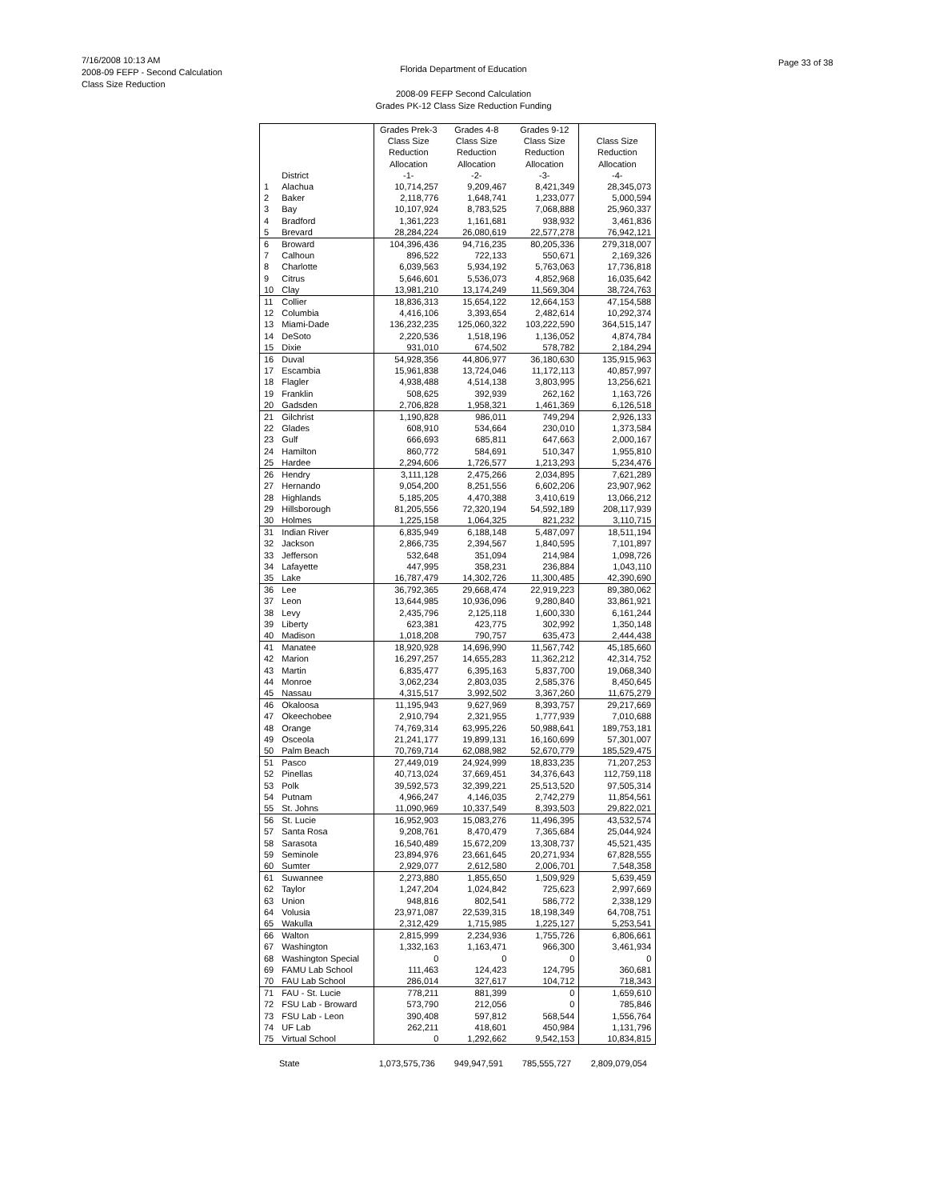7/16/2008 10:13 AM
2008-09 FEFP - Second Calculation
Class Size Reduction
Florida Department of Education
Page 33 of 38
2008-09 FEFP Second Calculation
Grades PK-12 Class Size Reduction Funding
| | District | Grades Prek-3 Class Size Reduction Allocation -1- | Grades 4-8 Class Size Reduction Allocation -2- | Grades 9-12 Class Size Reduction Allocation -3- | Class Size Reduction Allocation -4- |
| --- | --- | --- | --- | --- | --- |
| 1 | Alachua | 10,714,257 | 9,209,467 | 8,421,349 | 28,345,073 |
| 2 | Baker | 2,118,776 | 1,648,741 | 1,233,077 | 5,000,594 |
| 3 | Bay | 10,107,924 | 8,783,525 | 7,068,888 | 25,960,337 |
| 4 | Bradford | 1,361,223 | 1,161,681 | 938,932 | 3,461,836 |
| 5 | Brevard | 28,284,224 | 26,080,619 | 22,577,278 | 76,942,121 |
| 6 | Broward | 104,396,436 | 94,716,235 | 80,205,336 | 279,318,007 |
| 7 | Calhoun | 896,522 | 722,133 | 550,671 | 2,169,326 |
| 8 | Charlotte | 6,039,563 | 5,934,192 | 5,763,063 | 17,736,818 |
| 9 | Citrus | 5,646,601 | 5,536,073 | 4,852,968 | 16,035,642 |
| 10 | Clay | 13,981,210 | 13,174,249 | 11,569,304 | 38,724,763 |
| 11 | Collier | 18,836,313 | 15,654,122 | 12,664,153 | 47,154,588 |
| 12 | Columbia | 4,416,106 | 3,393,654 | 2,482,614 | 10,292,374 |
| 13 | Miami-Dade | 136,232,235 | 125,060,322 | 103,222,590 | 364,515,147 |
| 14 | DeSoto | 2,220,536 | 1,518,196 | 1,136,052 | 4,874,784 |
| 15 | Dixie | 931,010 | 674,502 | 578,782 | 2,184,294 |
| 16 | Duval | 54,928,356 | 44,806,977 | 36,180,630 | 135,915,963 |
| 17 | Escambia | 15,961,838 | 13,724,046 | 11,172,113 | 40,857,997 |
| 18 | Flagler | 4,938,488 | 4,514,138 | 3,803,995 | 13,256,621 |
| 19 | Franklin | 508,625 | 392,939 | 262,162 | 1,163,726 |
| 20 | Gadsden | 2,706,828 | 1,958,321 | 1,461,369 | 6,126,518 |
| 21 | Gilchrist | 1,190,828 | 986,011 | 749,294 | 2,926,133 |
| 22 | Glades | 608,910 | 534,664 | 230,010 | 1,373,584 |
| 23 | Gulf | 666,693 | 685,811 | 647,663 | 2,000,167 |
| 24 | Hamilton | 860,772 | 584,691 | 510,347 | 1,955,810 |
| 25 | Hardee | 2,294,606 | 1,726,577 | 1,213,293 | 5,234,476 |
| 26 | Hendry | 3,111,128 | 2,475,266 | 2,034,895 | 7,621,289 |
| 27 | Hernando | 9,054,200 | 8,251,556 | 6,602,206 | 23,907,962 |
| 28 | Highlands | 5,185,205 | 4,470,388 | 3,410,619 | 13,066,212 |
| 29 | Hillsborough | 81,205,556 | 72,320,194 | 54,592,189 | 208,117,939 |
| 30 | Holmes | 1,225,158 | 1,064,325 | 821,232 | 3,110,715 |
| 31 | Indian River | 6,835,949 | 6,188,148 | 5,487,097 | 18,511,194 |
| 32 | Jackson | 2,866,735 | 2,394,567 | 1,840,595 | 7,101,897 |
| 33 | Jefferson | 532,648 | 351,094 | 214,984 | 1,098,726 |
| 34 | Lafayette | 447,995 | 358,231 | 236,884 | 1,043,110 |
| 35 | Lake | 16,787,479 | 14,302,726 | 11,300,485 | 42,390,690 |
| 36 | Lee | 36,792,365 | 29,668,474 | 22,919,223 | 89,380,062 |
| 37 | Leon | 13,644,985 | 10,936,096 | 9,280,840 | 33,861,921 |
| 38 | Levy | 2,435,796 | 2,125,118 | 1,600,330 | 6,161,244 |
| 39 | Liberty | 623,381 | 423,775 | 302,992 | 1,350,148 |
| 40 | Madison | 1,018,208 | 790,757 | 635,473 | 2,444,438 |
| 41 | Manatee | 18,920,928 | 14,696,990 | 11,567,742 | 45,185,660 |
| 42 | Marion | 16,297,257 | 14,655,283 | 11,362,212 | 42,314,752 |
| 43 | Martin | 6,835,477 | 6,395,163 | 5,837,700 | 19,068,340 |
| 44 | Monroe | 3,062,234 | 2,803,035 | 2,585,376 | 8,450,645 |
| 45 | Nassau | 4,315,517 | 3,992,502 | 3,367,260 | 11,675,279 |
| 46 | Okaloosa | 11,195,943 | 9,627,969 | 8,393,757 | 29,217,669 |
| 47 | Okeechobee | 2,910,794 | 2,321,955 | 1,777,939 | 7,010,688 |
| 48 | Orange | 74,769,314 | 63,995,226 | 50,988,641 | 189,753,181 |
| 49 | Osceola | 21,241,177 | 19,899,131 | 16,160,699 | 57,301,007 |
| 50 | Palm Beach | 70,769,714 | 62,088,982 | 52,670,779 | 185,529,475 |
| 51 | Pasco | 27,449,019 | 24,924,999 | 18,833,235 | 71,207,253 |
| 52 | Pinellas | 40,713,024 | 37,669,451 | 34,376,643 | 112,759,118 |
| 53 | Polk | 39,592,573 | 32,399,221 | 25,513,520 | 97,505,314 |
| 54 | Putnam | 4,966,247 | 4,146,035 | 2,742,279 | 11,854,561 |
| 55 | St. Johns | 11,090,969 | 10,337,549 | 8,393,503 | 29,822,021 |
| 56 | St. Lucie | 16,952,903 | 15,083,276 | 11,496,395 | 43,532,574 |
| 57 | Santa Rosa | 9,208,761 | 8,470,479 | 7,365,684 | 25,044,924 |
| 58 | Sarasota | 16,540,489 | 15,672,209 | 13,308,737 | 45,521,435 |
| 59 | Seminole | 23,894,976 | 23,661,645 | 20,271,934 | 67,828,555 |
| 60 | Sumter | 2,929,077 | 2,612,580 | 2,006,701 | 7,548,358 |
| 61 | Suwannee | 2,273,880 | 1,855,650 | 1,509,929 | 5,639,459 |
| 62 | Taylor | 1,247,204 | 1,024,842 | 725,623 | 2,997,669 |
| 63 | Union | 948,816 | 802,541 | 586,772 | 2,338,129 |
| 64 | Volusia | 23,971,087 | 22,539,315 | 18,198,349 | 64,708,751 |
| 65 | Wakulla | 2,312,429 | 1,715,985 | 1,225,127 | 5,253,541 |
| 66 | Walton | 2,815,999 | 2,234,936 | 1,755,726 | 6,806,661 |
| 67 | Washington | 1,332,163 | 1,163,471 | 966,300 | 3,461,934 |
| 68 | Washington Special | 0 | 0 | 0 | 0 |
| 69 | FAMU Lab School | 111,463 | 124,423 | 124,795 | 360,681 |
| 70 | FAU Lab School | 286,014 | 327,617 | 104,712 | 718,343 |
| 71 | FAU - St. Lucie | 778,211 | 881,399 | 0 | 1,659,610 |
| 72 | FSU Lab - Broward | 573,790 | 212,056 | 0 | 785,846 |
| 73 | FSU Lab - Leon | 390,408 | 597,812 | 568,544 | 1,556,764 |
| 74 | UF Lab | 262,211 | 418,601 | 450,984 | 1,131,796 |
| 75 | Virtual School | 0 | 1,292,662 | 9,542,153 | 10,834,815 |
| | State | 1,073,575,736 | 949,947,591 | 785,555,727 | 2,809,079,054 |